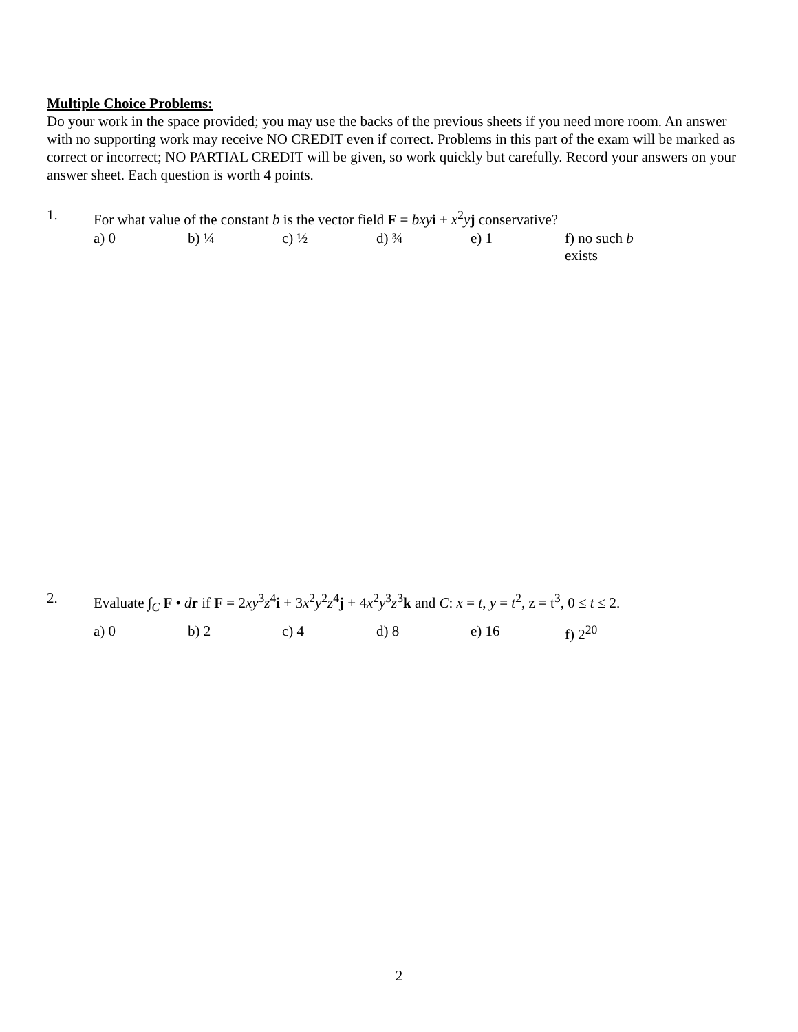Multiple Choice Problems:
Do your work in the space provided; you may use the backs of the previous sheets if you need more room. An answer with no supporting work may receive NO CREDIT even if correct. Problems in this part of the exam will be marked as correct or incorrect; NO PARTIAL CREDIT will be given, so work quickly but carefully. Record your answers on your answer sheet. Each question is worth 4 points.
1. For what value of the constant b is the vector field F = bxy i + x<sup>2</sup>yj conservative?
a) 0 b) ¼ c) ½ d) ¾ e) 1 f) no such b exists
2. Evaluate ∫<sub>C</sub> F • dr if F = 2xy<sup>3</sup>z<sup>4</sup>i + 3x<sup>2</sup>y<sup>2</sup>z<sup>4</sup>j + 4x<sup>2</sup>y<sup>3</sup>z<sup>3</sup>k and C: x = t, y = t<sup>2</sup>, z = t<sup>3</sup>, 0 ≤ t ≤ 2.
a) 0 b) 2 c) 4 d) 8 e) 16 f) 2<sup>20</sup>
2